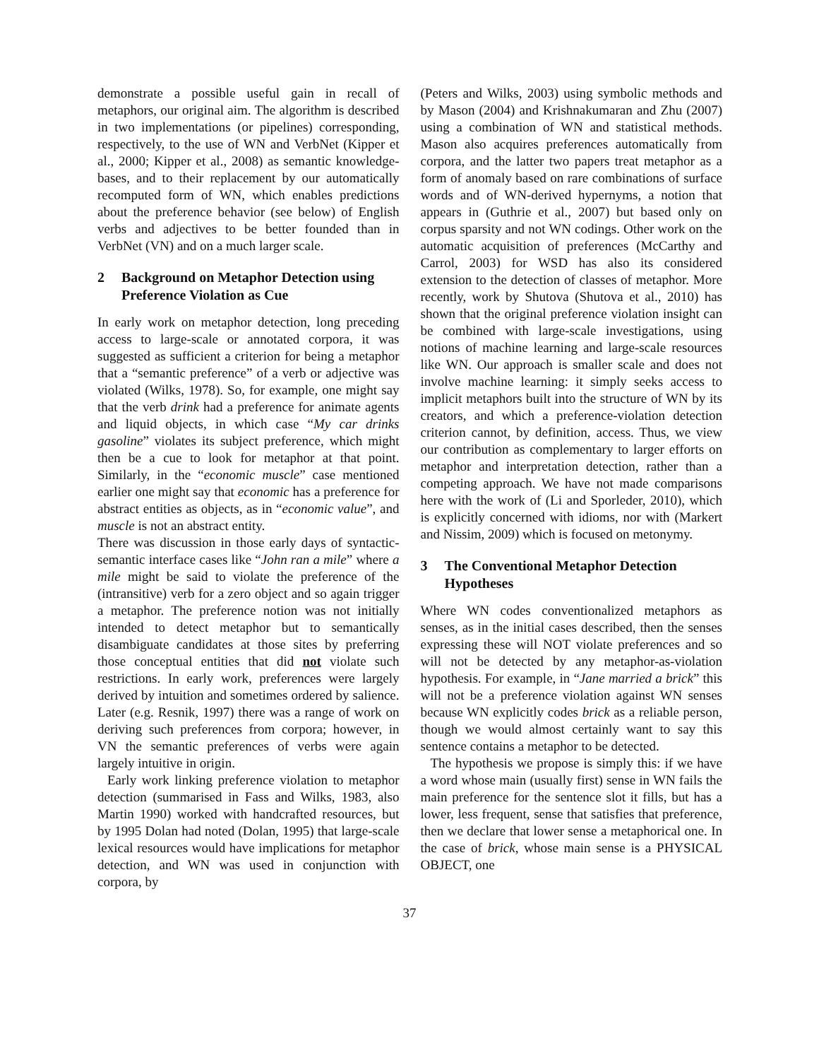demonstrate a possible useful gain in recall of metaphors, our original aim. The algorithm is described in two implementations (or pipelines) corresponding, respectively, to the use of WN and VerbNet (Kipper et al., 2000; Kipper et al., 2008) as semantic knowledge-bases, and to their replacement by our automatically recomputed form of WN, which enables predictions about the preference behavior (see below) of English verbs and adjectives to be better founded than in VerbNet (VN) and on a much larger scale.
2 Background on Metaphor Detection using Preference Violation as Cue
In early work on metaphor detection, long preceding access to large-scale or annotated corpora, it was suggested as sufficient a criterion for being a metaphor that a “semantic preference” of a verb or adjective was violated (Wilks, 1978). So, for example, one might say that the verb drink had a preference for animate agents and liquid objects, in which case “My car drinks gasoline” violates its subject preference, which might then be a cue to look for metaphor at that point. Similarly, in the “economic muscle” case mentioned earlier one might say that economic has a preference for abstract entities as objects, as in “economic value”, and muscle is not an abstract entity.
There was discussion in those early days of syntactic-semantic interface cases like “John ran a mile” where a mile might be said to violate the preference of the (intransitive) verb for a zero object and so again trigger a metaphor. The preference notion was not initially intended to detect metaphor but to semantically disambiguate candidates at those sites by preferring those conceptual entities that did not violate such restrictions. In early work, preferences were largely derived by intuition and sometimes ordered by salience. Later (e.g. Resnik, 1997) there was a range of work on deriving such preferences from corpora; however, in VN the semantic preferences of verbs were again largely intuitive in origin.
Early work linking preference violation to metaphor detection (summarised in Fass and Wilks, 1983, also Martin 1990) worked with handcrafted resources, but by 1995 Dolan had noted (Dolan, 1995) that large-scale lexical resources would have implications for metaphor detection, and WN was used in conjunction with corpora, by
(Peters and Wilks, 2003) using symbolic methods and by Mason (2004) and Krishnakumaran and Zhu (2007) using a combination of WN and statistical methods. Mason also acquires preferences automatically from corpora, and the latter two papers treat metaphor as a form of anomaly based on rare combinations of surface words and of WN-derived hypernyms, a notion that appears in (Guthrie et al., 2007) but based only on corpus sparsity and not WN codings. Other work on the automatic acquisition of preferences (McCarthy and Carrol, 2003) for WSD has also its considered extension to the detection of classes of metaphor. More recently, work by Shutova (Shutova et al., 2010) has shown that the original preference violation insight can be combined with large-scale investigations, using notions of machine learning and large-scale resources like WN. Our approach is smaller scale and does not involve machine learning: it simply seeks access to implicit metaphors built into the structure of WN by its creators, and which a preference-violation detection criterion cannot, by definition, access. Thus, we view our contribution as complementary to larger efforts on metaphor and interpretation detection, rather than a competing approach. We have not made comparisons here with the work of (Li and Sporleder, 2010), which is explicitly concerned with idioms, nor with (Markert and Nissim, 2009) which is focused on metonymy.
3 The Conventional Metaphor Detection Hypotheses
Where WN codes conventionalized metaphors as senses, as in the initial cases described, then the senses expressing these will NOT violate preferences and so will not be detected by any metaphor-as-violation hypothesis. For example, in “Jane married a brick” this will not be a preference violation against WN senses because WN explicitly codes brick as a reliable person, though we would almost certainly want to say this sentence contains a metaphor to be detected.
The hypothesis we propose is simply this: if we have a word whose main (usually first) sense in WN fails the main preference for the sentence slot it fills, but has a lower, less frequent, sense that satisfies that preference, then we declare that lower sense a metaphorical one. In the case of brick, whose main sense is a PHYSICAL OBJECT, one
37